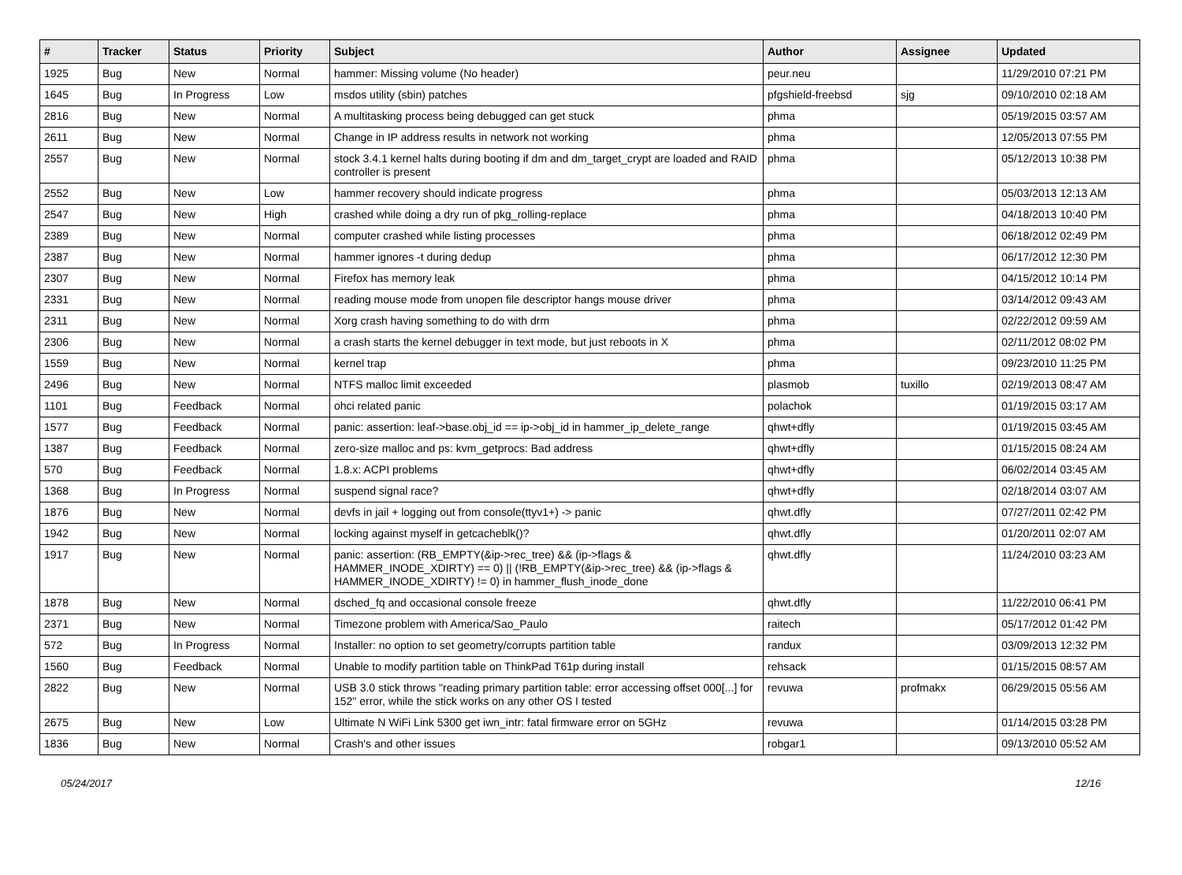| # | Tracker | Status | Priority | Subject | Author | Assignee | Updated |
| --- | --- | --- | --- | --- | --- | --- | --- |
| 1925 | Bug | New | Normal | hammer: Missing volume (No header) | peur.neu | | 11/29/2010 07:21 PM |
| 1645 | Bug | In Progress | Low | msdos utility (sbin) patches | pfgshield-freebsd | sjg | 09/10/2010 02:18 AM |
| 2816 | Bug | New | Normal | A multitasking process being debugged can get stuck | phma | | 05/19/2015 03:57 AM |
| 2611 | Bug | New | Normal | Change in IP address results in network not working | phma | | 12/05/2013 07:55 PM |
| 2557 | Bug | New | Normal | stock 3.4.1 kernel halts during booting if dm and dm_target_crypt are loaded and RAID controller is present | phma | | 05/12/2013 10:38 PM |
| 2552 | Bug | New | Low | hammer recovery should indicate progress | phma | | 05/03/2013 12:13 AM |
| 2547 | Bug | New | High | crashed while doing a dry run of pkg_rolling-replace | phma | | 04/18/2013 10:40 PM |
| 2389 | Bug | New | Normal | computer crashed while listing processes | phma | | 06/18/2012 02:49 PM |
| 2387 | Bug | New | Normal | hammer ignores -t during dedup | phma | | 06/17/2012 12:30 PM |
| 2307 | Bug | New | Normal | Firefox has memory leak | phma | | 04/15/2012 10:14 PM |
| 2331 | Bug | New | Normal | reading mouse mode from unopen file descriptor hangs mouse driver | phma | | 03/14/2012 09:43 AM |
| 2311 | Bug | New | Normal | Xorg crash having something to do with drm | phma | | 02/22/2012 09:59 AM |
| 2306 | Bug | New | Normal | a crash starts the kernel debugger in text mode, but just reboots in X | phma | | 02/11/2012 08:02 PM |
| 1559 | Bug | New | Normal | kernel trap | phma | | 09/23/2010 11:25 PM |
| 2496 | Bug | New | Normal | NTFS malloc limit exceeded | plasmob | tuxillo | 02/19/2013 08:47 AM |
| 1101 | Bug | Feedback | Normal | ohci related panic | polachok | | 01/19/2015 03:17 AM |
| 1577 | Bug | Feedback | Normal | panic: assertion: leaf->base.obj_id == ip->obj_id in hammer_ip_delete_range | qhwt+dfly | | 01/19/2015 03:45 AM |
| 1387 | Bug | Feedback | Normal | zero-size malloc and ps: kvm_getprocs: Bad address | qhwt+dfly | | 01/15/2015 08:24 AM |
| 570 | Bug | Feedback | Normal | 1.8.x: ACPI problems | qhwt+dfly | | 06/02/2014 03:45 AM |
| 1368 | Bug | In Progress | Normal | suspend signal race? | qhwt+dfly | | 02/18/2014 03:07 AM |
| 1876 | Bug | New | Normal | devfs in jail + logging out from console(ttyv1+) -> panic | qhwt.dfly | | 07/27/2011 02:42 PM |
| 1942 | Bug | New | Normal | locking against myself in getcacheblk()? | qhwt.dfly | | 01/20/2011 02:07 AM |
| 1917 | Bug | New | Normal | panic: assertion: (RB_EMPTY(&ip->rec_tree) && (ip->flags & HAMMER_INODE_XDIRTY) == 0) // (!RB_EMPTY(&ip->rec_tree) && (ip->flags & HAMMER_INODE_XDIRTY) != 0) in hammer_flush_inode_done | qhwt.dfly | | 11/24/2010 03:23 AM |
| 1878 | Bug | New | Normal | dsched_fq and occasional console freeze | qhwt.dfly | | 11/22/2010 06:41 PM |
| 2371 | Bug | New | Normal | Timezone problem with America/Sao_Paulo | raitech | | 05/17/2012 01:42 PM |
| 572 | Bug | In Progress | Normal | Installer: no option to set geometry/corrupts partition table | randux | | 03/09/2013 12:32 PM |
| 1560 | Bug | Feedback | Normal | Unable to modify partition table on ThinkPad T61p during install | rehsack | | 01/15/2015 08:57 AM |
| 2822 | Bug | New | Normal | USB 3.0 stick throws "reading primary partition table: error accessing offset 000[...] for 152" error, while the stick works on any other OS I tested | revuwa | profmakx | 06/29/2015 05:56 AM |
| 2675 | Bug | New | Low | Ultimate N WiFi Link 5300 get iwn_intr: fatal firmware error on 5GHz | revuwa | | 01/14/2015 03:28 PM |
| 1836 | Bug | New | Normal | Crash's and other issues | robgar1 | | 09/13/2010 05:52 AM |
05/24/2017 12/16